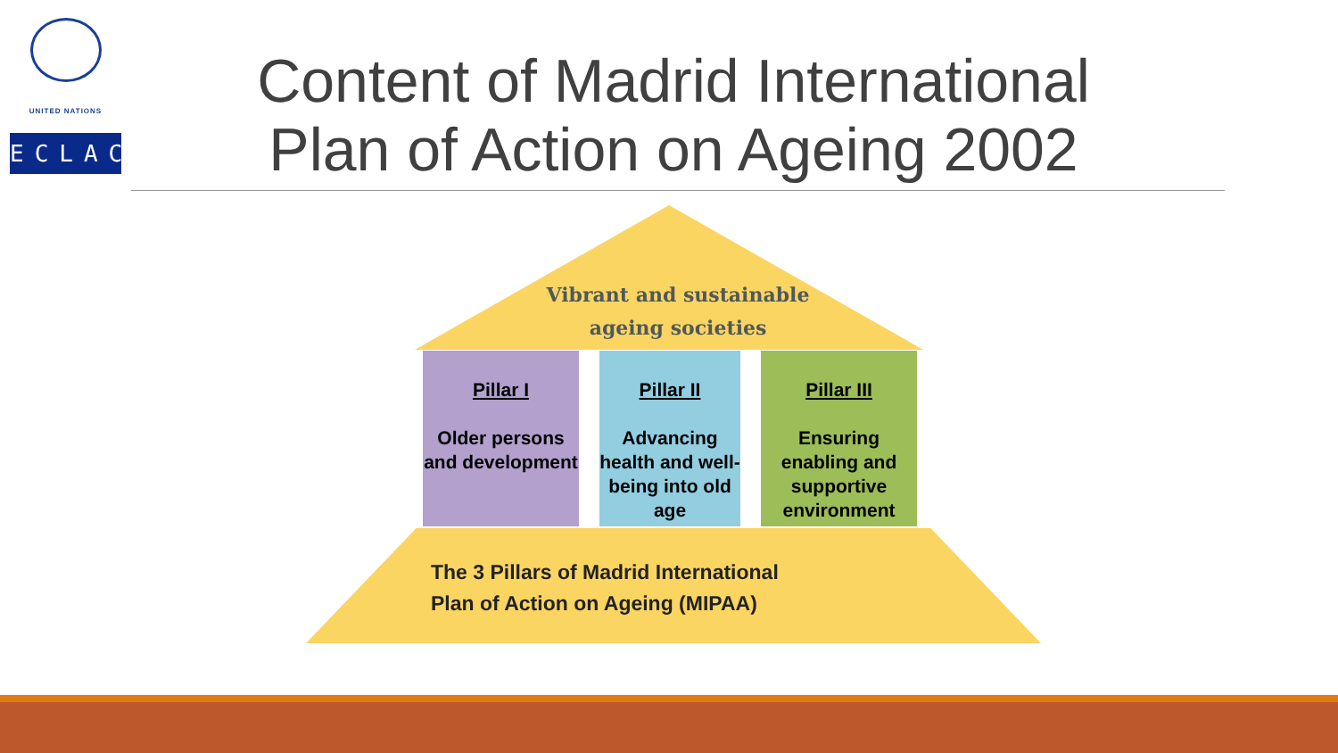UNITED NATIONS
ECLAC
Content of Madrid International Plan of Action on Ageing 2002
Vibrant and sustainable ageing societies
Pillar I
Older persons and development
Pillar II
Advancing health and well-being into old age
Pillar III
Ensuring enabling and supportive environment
The 3 Pillars of Madrid International
Plan of Action on Ageing (MIPAA)